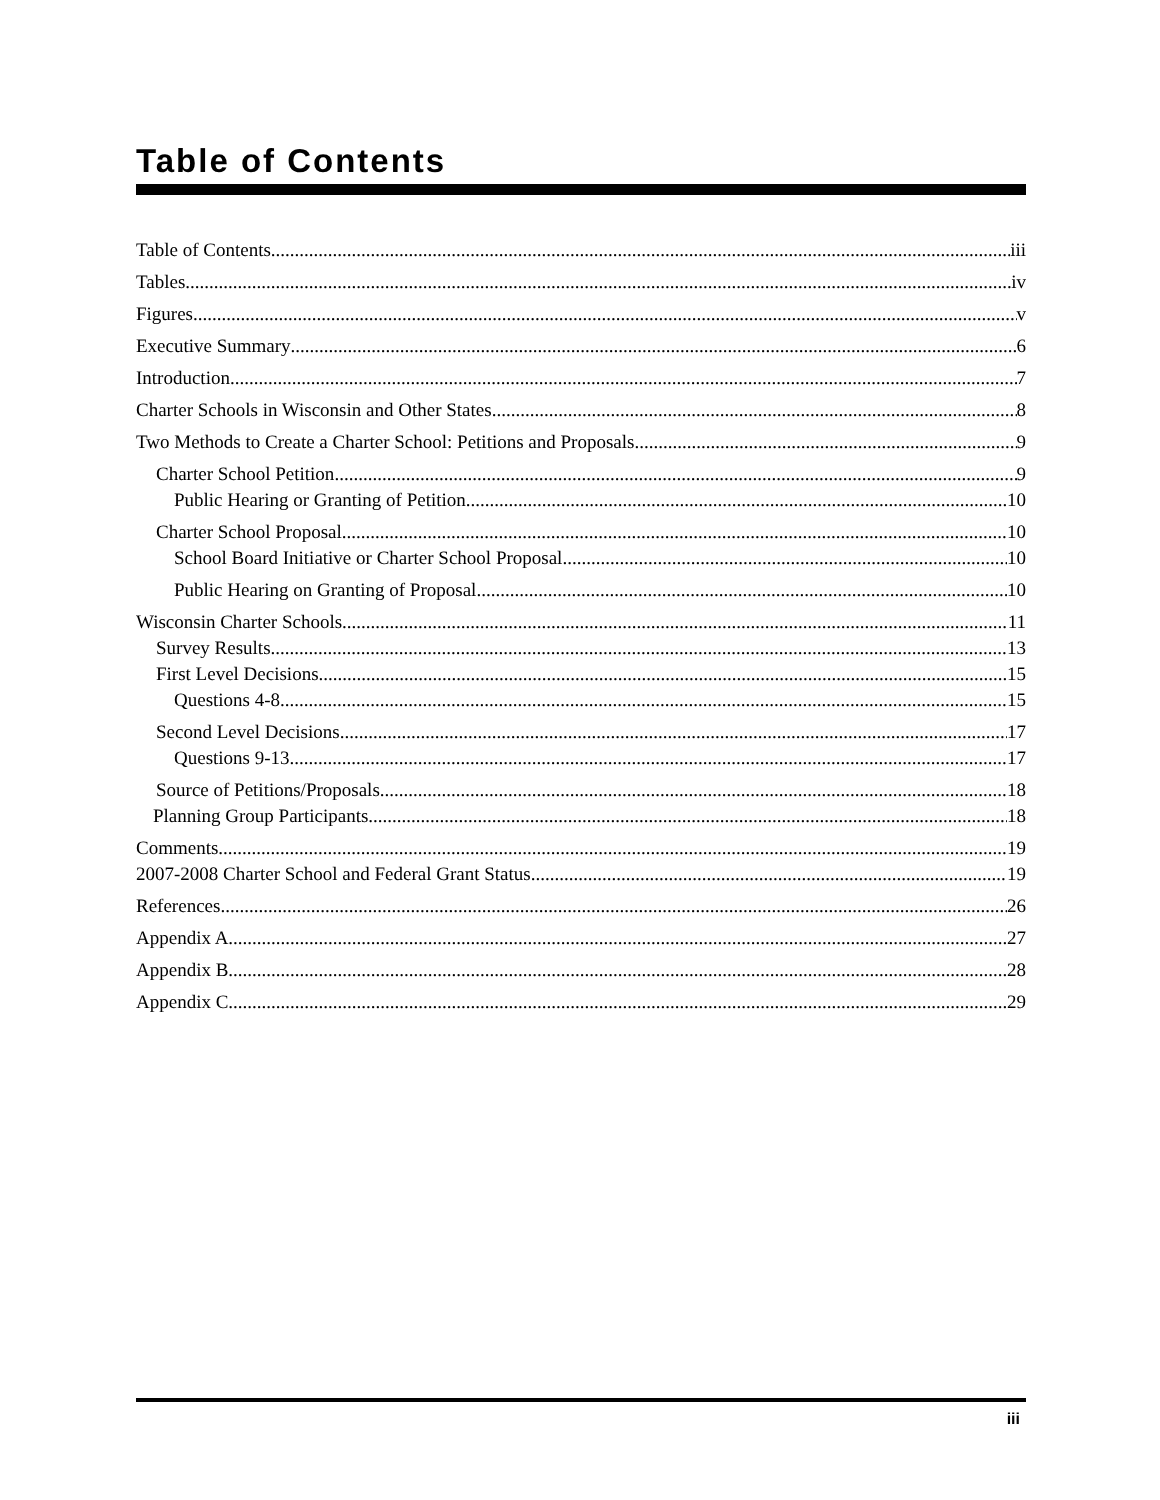Table of Contents
Table of Contents iii
Tables iv
Figures v
Executive Summary 6
Introduction 7
Charter Schools in Wisconsin and Other States 8
Two Methods to Create a Charter School: Petitions and Proposals 9
Charter School Petition 9
Public Hearing or Granting of Petition 10
Charter School Proposal 10
School Board Initiative or Charter School Proposal 10
Public Hearing on Granting of Proposal 10
Wisconsin Charter Schools 11
Survey Results 13
First Level Decisions 15
Questions 4-8 15
Second Level Decisions 17
Questions 9-13 17
Source of Petitions/Proposals 18
Planning Group Participants. 18
Comments 19
2007-2008 Charter School and Federal Grant Status 19
References 26
Appendix A 27
Appendix B 28
Appendix C 29
iii